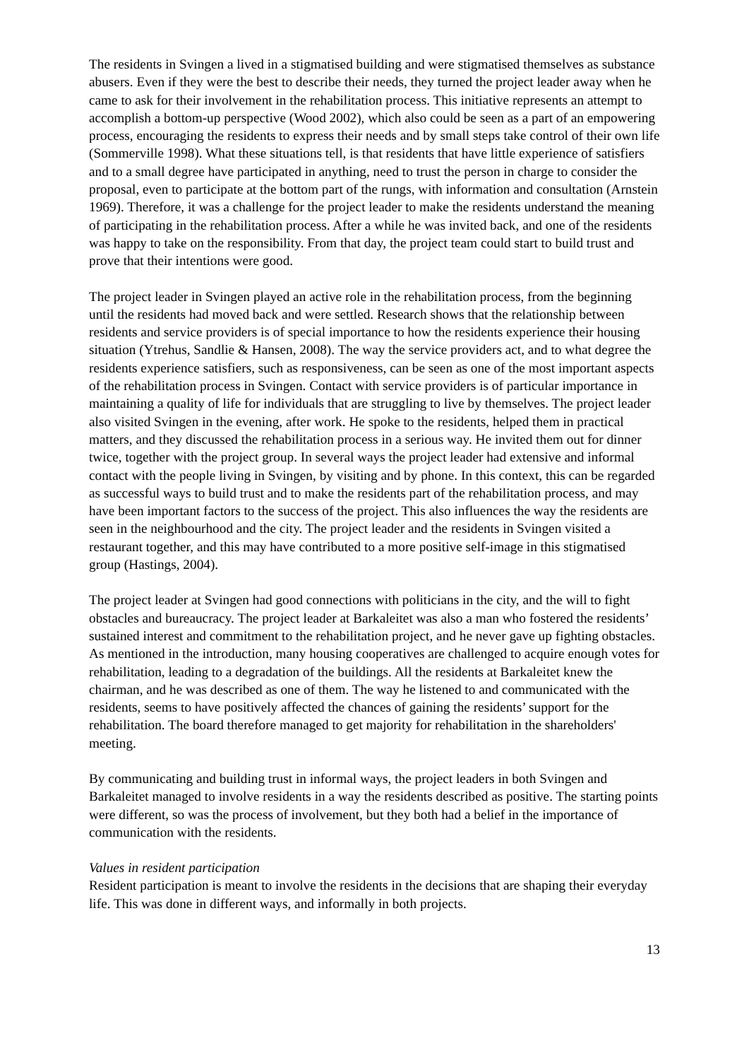The residents in Svingen a lived in a stigmatised building and were stigmatised themselves as substance abusers. Even if they were the best to describe their needs, they turned the project leader away when he came to ask for their involvement in the rehabilitation process. This initiative represents an attempt to accomplish a bottom-up perspective (Wood 2002), which also could be seen as a part of an empowering process, encouraging the residents to express their needs and by small steps take control of their own life (Sommerville 1998). What these situations tell, is that residents that have little experience of satisfiers and to a small degree have participated in anything, need to trust the person in charge to consider the proposal, even to participate at the bottom part of the rungs, with information and consultation (Arnstein 1969). Therefore, it was a challenge for the project leader to make the residents understand the meaning of participating in the rehabilitation process. After a while he was invited back, and one of the residents was happy to take on the responsibility. From that day, the project team could start to build trust and prove that their intentions were good.
The project leader in Svingen played an active role in the rehabilitation process, from the beginning until the residents had moved back and were settled. Research shows that the relationship between residents and service providers is of special importance to how the residents experience their housing situation (Ytrehus, Sandlie & Hansen, 2008). The way the service providers act, and to what degree the residents experience satisfiers, such as responsiveness, can be seen as one of the most important aspects of the rehabilitation process in Svingen. Contact with service providers is of particular importance in maintaining a quality of life for individuals that are struggling to live by themselves. The project leader also visited Svingen in the evening, after work. He spoke to the residents, helped them in practical matters, and they discussed the rehabilitation process in a serious way. He invited them out for dinner twice, together with the project group. In several ways the project leader had extensive and informal contact with the people living in Svingen, by visiting and by phone. In this context, this can be regarded as successful ways to build trust and to make the residents part of the rehabilitation process, and may have been important factors to the success of the project. This also influences the way the residents are seen in the neighbourhood and the city. The project leader and the residents in Svingen visited a restaurant together, and this may have contributed to a more positive self-image in this stigmatised group (Hastings, 2004).
The project leader at Svingen had good connections with politicians in the city, and the will to fight obstacles and bureaucracy. The project leader at Barkaleitet was also a man who fostered the residents’ sustained interest and commitment to the rehabilitation project, and he never gave up fighting obstacles. As mentioned in the introduction, many housing cooperatives are challenged to acquire enough votes for rehabilitation, leading to a degradation of the buildings. All the residents at Barkaleitet knew the chairman, and he was described as one of them. The way he listened to and communicated with the residents, seems to have positively affected the chances of gaining the residents’ support for the rehabilitation. The board therefore managed to get majority for rehabilitation in the shareholders' meeting.
By communicating and building trust in informal ways, the project leaders in both Svingen and Barkaleitet managed to involve residents in a way the residents described as positive. The starting points were different, so was the process of involvement, but they both had a belief in the importance of communication with the residents.
Values in resident participation
Resident participation is meant to involve the residents in the decisions that are shaping their everyday life. This was done in different ways, and informally in both projects.
13